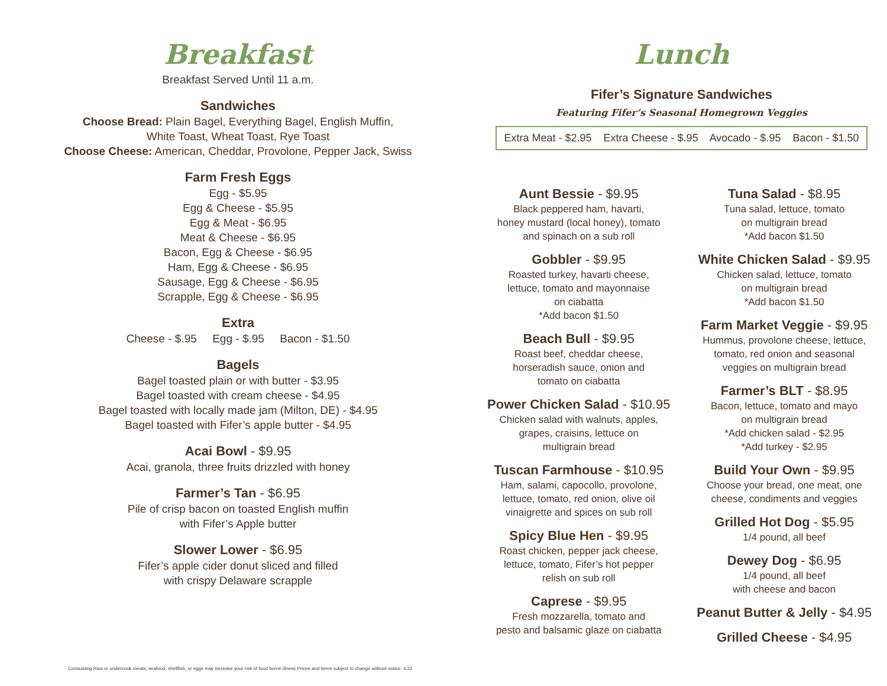Breakfast
Breakfast Served Until 11 a.m.
Sandwiches
Choose Bread: Plain Bagel, Everything Bagel, English Muffin,
White Toast, Wheat Toast, Rye Toast
Choose Cheese: American, Cheddar, Provolone, Pepper Jack, Swiss
Farm Fresh Eggs
Egg - $5.95
Egg & Cheese - $5.95
Egg & Meat - $6.95
Meat & Cheese - $6.95
Bacon, Egg & Cheese - $6.95
Ham, Egg & Cheese - $6.95
Sausage, Egg & Cheese - $6.95
Scrapple, Egg & Cheese - $6.95
Extra
Cheese - $.95 Egg - $.95 Bacon - $1.50
Bagels
Bagel toasted plain or with butter - $3.95
Bagel toasted with cream cheese - $4.95
Bagel toasted with locally made jam (Milton, DE) - $4.95
Bagel toasted with Fifer’s apple butter - $4.95
Acai Bowl - $9.95
Acai, granola, three fruits drizzled with honey
Farmer’s Tan - $6.95
Pile of crisp bacon on toasted English muffin
with Fifer’s Apple butter
Slower Lower - $6.95
Fifer’s apple cider donut sliced and filled
with crispy Delaware scrapple
Lunch
Fifer’s Signature Sandwiches
Featuring Fifer’s Seasonal Homegrown Veggies
Extra Meat - $2.95 Extra Cheese - $.95 Avocado - $.95 Bacon - $1.50
Aunt Bessie - $9.95
Black peppered ham, havarti,
honey mustard (local honey), tomato
and spinach on a sub roll
Gobbler - $9.95
Roasted turkey, havarti cheese,
lettuce, tomato and mayonnaise
on ciabatta
*Add bacon $1.50
Beach Bull - $9.95
Roast beef, cheddar cheese,
horseradish sauce, onion and
tomato on ciabatta
Power Chicken Salad - $10.95
Chicken salad with walnuts, apples,
grapes, craisins, lettuce on
multigrain bread
Tuscan Farmhouse - $10.95
Ham, salami, capocollo, provolone,
lettuce, tomato, red onion, olive oil
vinaigrette and spices on sub roll
Spicy Blue Hen - $9.95
Roast chicken, pepper jack cheese,
lettuce, tomato, Fifer’s hot pepper
relish on sub roll
Caprese - $9.95
Fresh mozzarella, tomato and
pesto and balsamic glaze on ciabatta
Tuna Salad - $8.95
Tuna salad, lettuce, tomato
on multigrain bread
*Add bacon $1.50
White Chicken Salad - $9.95
Chicken salad, lettuce, tomato
on multigrain bread
*Add bacon $1.50
Farm Market Veggie - $9.95
Hummus, provolone cheese, lettuce,
tomato, red onion and seasonal
veggies on multigrain bread
Farmer’s BLT - $8.95
Bacon, lettuce, tomato and mayo
on multigrain bread
*Add chicken salad - $2.95
*Add turkey - $2.95
Build Your Own - $9.95
Choose your bread, one meat, one
cheese, condiments and veggies
Grilled Hot Dog - $5.95
1/4 pound, all beef
Dewey Dog - $6.95
1/4 pound, all beef
with cheese and bacon
Peanut Butter & Jelly - $4.95
Grilled Cheese - $4.95
Consuming Raw or undercook meats, seafood, shellfish, or eggs may increase your risk of food borne illness Prices and items subject to change without notice. 4.22